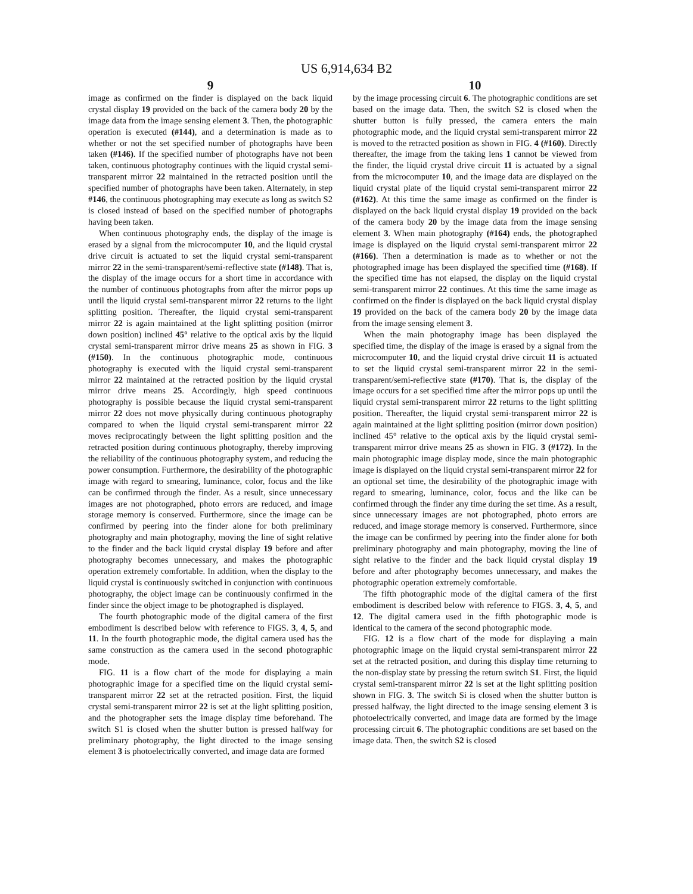US 6,914,634 B2
9
image as confirmed on the finder is displayed on the back liquid crystal display 19 provided on the back of the camera body 20 by the image data from the image sensing element 3. Then, the photographic operation is executed (#144), and a determination is made as to whether or not the set specified number of photographs have been taken (#146). If the specified number of photographs have not been taken, continuous photography continues with the liquid crystal semi-transparent mirror 22 maintained in the retracted position until the specified number of photographs have been taken. Alternately, in step #146, the continuous photographing may execute as long as switch S2 is closed instead of based on the specified number of photographs having been taken.
When continuous photography ends, the display of the image is erased by a signal from the microcomputer 10, and the liquid crystal drive circuit is actuated to set the liquid crystal semi-transparent mirror 22 in the semi-transparent/semi-reflective state (#148). That is, the display of the image occurs for a short time in accordance with the number of continuous photographs from after the mirror pops up until the liquid crystal semi-transparent mirror 22 returns to the light splitting position. Thereafter, the liquid crystal semi-transparent mirror 22 is again maintained at the light splitting position (mirror down position) inclined 45° relative to the optical axis by the liquid crystal semi-transparent mirror drive means 25 as shown in FIG. 3 (#150). In the continuous photographic mode, continuous photography is executed with the liquid crystal semi-transparent mirror 22 maintained at the retracted position by the liquid crystal mirror drive means 25. Accordingly, high speed continuous photography is possible because the liquid crystal semi-transparent mirror 22 does not move physically during continuous photography compared to when the liquid crystal semi-transparent mirror 22 moves reciprocatingly between the light splitting position and the retracted position during continuous photography, thereby improving the reliability of the continuous photography system, and reducing the power consumption. Furthermore, the desirability of the photographic image with regard to smearing, luminance, color, focus and the like can be confirmed through the finder. As a result, since unnecessary images are not photographed, photo errors are reduced, and image storage memory is conserved. Furthermore, since the image can be confirmed by peering into the finder alone for both preliminary photography and main photography, moving the line of sight relative to the finder and the back liquid crystal display 19 before and after photography becomes unnecessary, and makes the photographic operation extremely comfortable. In addition, when the display to the liquid crystal is continuously switched in conjunction with continuous photography, the object image can be continuously confirmed in the finder since the object image to be photographed is displayed.
The fourth photographic mode of the digital camera of the first embodiment is described below with reference to FIGS. 3, 4, 5, and 11. In the fourth photographic mode, the digital camera used has the same construction as the camera used in the second photographic mode.
FIG. 11 is a flow chart of the mode for displaying a main photographic image for a specified time on the liquid crystal semi-transparent mirror 22 set at the retracted position. First, the liquid crystal semi-transparent mirror 22 is set at the light splitting position, and the photographer sets the image display time beforehand. The switch S1 is closed when the shutter button is pressed halfway for preliminary photography, the light directed to the image sensing element 3 is photoelectrically converted, and image data are formed
10
by the image processing circuit 6. The photographic conditions are set based on the image data. Then, the switch S2 is closed when the shutter button is fully pressed, the camera enters the main photographic mode, and the liquid crystal semi-transparent mirror 22 is moved to the retracted position as shown in FIG. 4 (#160). Directly thereafter, the image from the taking lens 1 cannot be viewed from the finder, the liquid crystal drive circuit 11 is actuated by a signal from the microcomputer 10, and the image data are displayed on the liquid crystal plate of the liquid crystal semi-transparent mirror 22 (#162). At this time the same image as confirmed on the finder is displayed on the back liquid crystal display 19 provided on the back of the camera body 20 by the image data from the image sensing element 3. When main photography (#164) ends, the photographed image is displayed on the liquid crystal semi-transparent mirror 22 (#166). Then a determination is made as to whether or not the photographed image has been displayed the specified time (#168). If the specified time has not elapsed, the display on the liquid crystal semi-transparent mirror 22 continues. At this time the same image as confirmed on the finder is displayed on the back liquid crystal display 19 provided on the back of the camera body 20 by the image data from the image sensing element 3.
When the main photography image has been displayed the specified time, the display of the image is erased by a signal from the microcomputer 10, and the liquid crystal drive circuit 11 is actuated to set the liquid crystal semi-transparent mirror 22 in the semi-transparent/semi-reflective state (#170). That is, the display of the image occurs for a set specified time after the mirror pops up until the liquid crystal semi-transparent mirror 22 returns to the light splitting position. Thereafter, the liquid crystal semi-transparent mirror 22 is again maintained at the light splitting position (mirror down position) inclined 45° relative to the optical axis by the liquid crystal semi-transparent mirror drive means 25 as shown in FIG. 3 (#172). In the main photographic image display mode, since the main photographic image is displayed on the liquid crystal semi-transparent mirror 22 for an optional set time, the desirability of the photographic image with regard to smearing, luminance, color, focus and the like can be confirmed through the finder any time during the set time. As a result, since unnecessary images are not photographed, photo errors are reduced, and image storage memory is conserved. Furthermore, since the image can be confirmed by peering into the finder alone for both preliminary photography and main photography, moving the line of sight relative to the finder and the back liquid crystal display 19 before and after photography becomes unnecessary, and makes the photographic operation extremely comfortable.
The fifth photographic mode of the digital camera of the first embodiment is described below with reference to FIGS. 3, 4, 5, and 12. The digital camera used in the fifth photographic mode is identical to the camera of the second photographic mode.
FIG. 12 is a flow chart of the mode for displaying a main photographic image on the liquid crystal semi-transparent mirror 22 set at the retracted position, and during this display time returning to the non-display state by pressing the return switch S1. First, the liquid crystal semi-transparent mirror 22 is set at the light splitting position shown in FIG. 3. The switch Si is closed when the shutter button is pressed halfway, the light directed to the image sensing element 3 is photoelectrically converted, and image data are formed by the image processing circuit 6. The photographic conditions are set based on the image data. Then, the switch S2 is closed